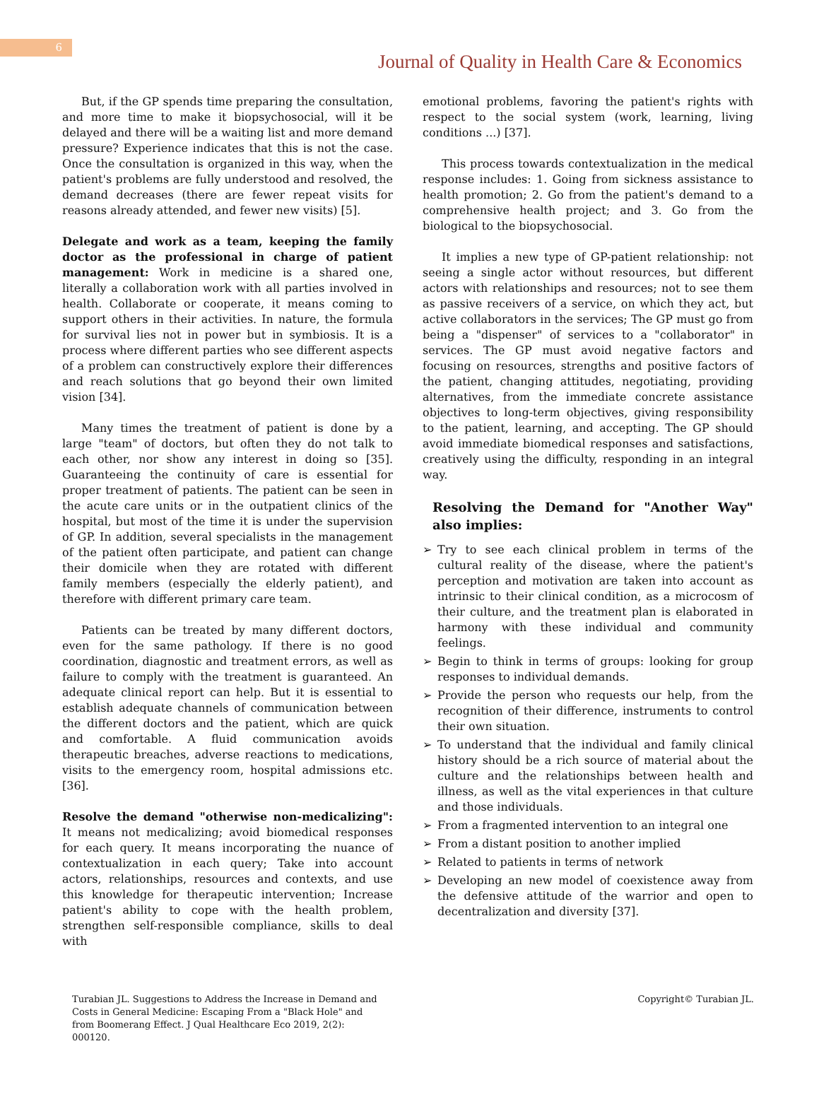6
Journal of Quality in Health Care & Economics
But, if the GP spends time preparing the consultation, and more time to make it biopsychosocial, will it be delayed and there will be a waiting list and more demand pressure? Experience indicates that this is not the case. Once the consultation is organized in this way, when the patient's problems are fully understood and resolved, the demand decreases (there are fewer repeat visits for reasons already attended, and fewer new visits) [5].
Delegate and work as a team, keeping the family doctor as the professional in charge of patient management: Work in medicine is a shared one, literally a collaboration work with all parties involved in health. Collaborate or cooperate, it means coming to support others in their activities. In nature, the formula for survival lies not in power but in symbiosis. It is a process where different parties who see different aspects of a problem can constructively explore their differences and reach solutions that go beyond their own limited vision [34].
Many times the treatment of patient is done by a large "team" of doctors, but often they do not talk to each other, nor show any interest in doing so [35]. Guaranteeing the continuity of care is essential for proper treatment of patients. The patient can be seen in the acute care units or in the outpatient clinics of the hospital, but most of the time it is under the supervision of GP. In addition, several specialists in the management of the patient often participate, and patient can change their domicile when they are rotated with different family members (especially the elderly patient), and therefore with different primary care team.
Patients can be treated by many different doctors, even for the same pathology. If there is no good coordination, diagnostic and treatment errors, as well as failure to comply with the treatment is guaranteed. An adequate clinical report can help. But it is essential to establish adequate channels of communication between the different doctors and the patient, which are quick and comfortable. A fluid communication avoids therapeutic breaches, adverse reactions to medications, visits to the emergency room, hospital admissions etc. [36].
Resolve the demand "otherwise non-medicalizing": It means not medicalizing; avoid biomedical responses for each query. It means incorporating the nuance of contextualization in each query; Take into account actors, relationships, resources and contexts, and use this knowledge for therapeutic intervention; Increase patient's ability to cope with the health problem, strengthen self-responsible compliance, skills to deal with
emotional problems, favoring the patient's rights with respect to the social system (work, learning, living conditions ...) [37].
This process towards contextualization in the medical response includes: 1. Going from sickness assistance to health promotion; 2. Go from the patient's demand to a comprehensive health project; and 3. Go from the biological to the biopsychosocial.
It implies a new type of GP-patient relationship: not seeing a single actor without resources, but different actors with relationships and resources; not to see them as passive receivers of a service, on which they act, but active collaborators in the services; The GP must go from being a "dispenser" of services to a "collaborator" in services. The GP must avoid negative factors and focusing on resources, strengths and positive factors of the patient, changing attitudes, negotiating, providing alternatives, from the immediate concrete assistance objectives to long-term objectives, giving responsibility to the patient, learning, and accepting. The GP should avoid immediate biomedical responses and satisfactions, creatively using the difficulty, responding in an integral way.
Resolving the Demand for "Another Way" also implies:
➢ Try to see each clinical problem in terms of the cultural reality of the disease, where the patient's perception and motivation are taken into account as intrinsic to their clinical condition, as a microcosm of their culture, and the treatment plan is elaborated in harmony with these individual and community feelings.
➢ Begin to think in terms of groups: looking for group responses to individual demands.
➢ Provide the person who requests our help, from the recognition of their difference, instruments to control their own situation.
➢ To understand that the individual and family clinical history should be a rich source of material about the culture and the relationships between health and illness, as well as the vital experiences in that culture and those individuals.
➢ From a fragmented intervention to an integral one
➢ From a distant position to another implied
➢ Related to patients in terms of network
➢ Developing an new model of coexistence away from the defensive attitude of the warrior and open to decentralization and diversity [37].
Turabian JL. Suggestions to Address the Increase in Demand and Costs in General Medicine: Escaping From a "Black Hole" and from Boomerang Effect. J Qual Healthcare Eco 2019, 2(2): 000120.
Copyright© Turabian JL.